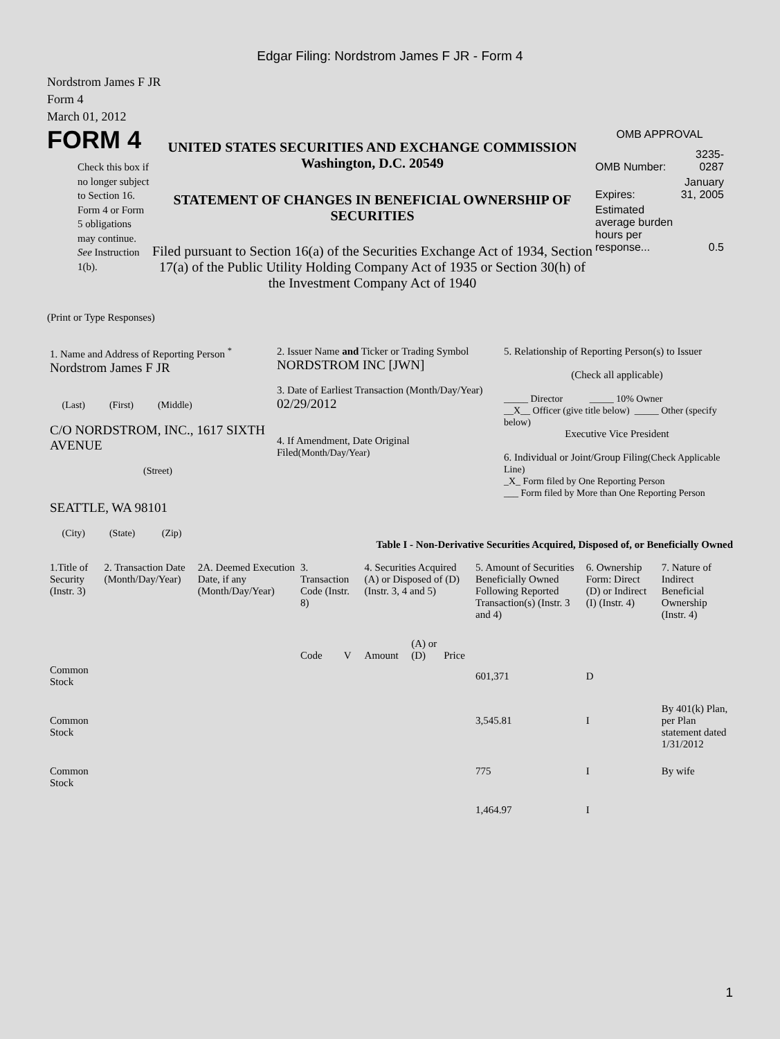Edgar Filing: Nordstrom James F JR - Form 4
Nordstrom James F JR
Form 4
March 01, 2012
FORM 4
Check this box if no longer subject to Section 16. Form 4 or Form 5 obligations may continue. See Instruction 1(b).
UNITED STATES SECURITIES AND EXCHANGE COMMISSION
Washington, D.C. 20549
STATEMENT OF CHANGES IN BENEFICIAL OWNERSHIP OF SECURITIES
Filed pursuant to Section 16(a) of the Securities Exchange Act of 1934, Section 17(a) of the Public Utility Holding Company Act of 1935 or Section 30(h) of the Investment Company Act of 1940
OMB APPROVAL
| OMB Number: | 3235-0287 |
| Expires: | January 31, 2005 |
| Estimated average burden hours per response... | 0.5 |
(Print or Type Responses)
| 1. Name and Address of Reporting Person <sup>*</sup> Nordstrom James F JR (Last) (First) (Middle) C/O NORDSTROM, INC., 1617 SIXTH AVENUE (Street) SEATTLE, WA 98101 (City) (State) (Zip) | 2. Issuer Name and Ticker or Trading Symbol NORDSTROM INC [JWN] 3. Date of Earliest Transaction (Month/Day/Year) 02/29/2012 4. If Amendment, Date Original Filed (Month/Day/Year) | 5. Relationship of Reporting Person(s) to Issuer (Check all applicable) _____ Director _____ 10% Owner __X__ Officer (give title below) _____ Other (specify below) Executive Vice President 6. Individual or Joint/Group Filing (Check Applicable Line) _X_ Form filed by One Reporting Person ___ Form filed by More than One Reporting Person |
Table I - Non-Derivative Securities Acquired, Disposed of, or Beneficially Owned
| 1.Title of Security (Instr. 3) | 2. Transaction Date (Month/Day/Year) | 2A. Deemed Execution Date, if any (Month/Day/Year) | 3. Transaction Code (Instr. 8) | | 4. Securities Acquired (A) or Disposed of (D) (Instr. 3, 4 and 5) | | | 5. Amount of Securities Beneficially Owned Following Reported Transaction(s) (Instr. 3 and 4) | 6. Ownership Form: Direct (D) or Indirect (I) (Instr. 4) | 7. Nature of Indirect Beneficial Ownership (Instr. 4) |
| --- | --- | --- | --- | --- | --- | --- | --- | --- | --- | --- |
| | | | Code | V | Amount | (A) or (D) | Price | | | |
| Common Stock | | | | | | | | 601,371 | D | |
| Common Stock | | | | | | | | 3,545.81 | I | By 401(k) Plan, per Plan statement dated 1/31/2012 |
| Common Stock | | | | | | | | 775 | I | By wife |
| | | | | | | | | 1,464.97 | I | |
1